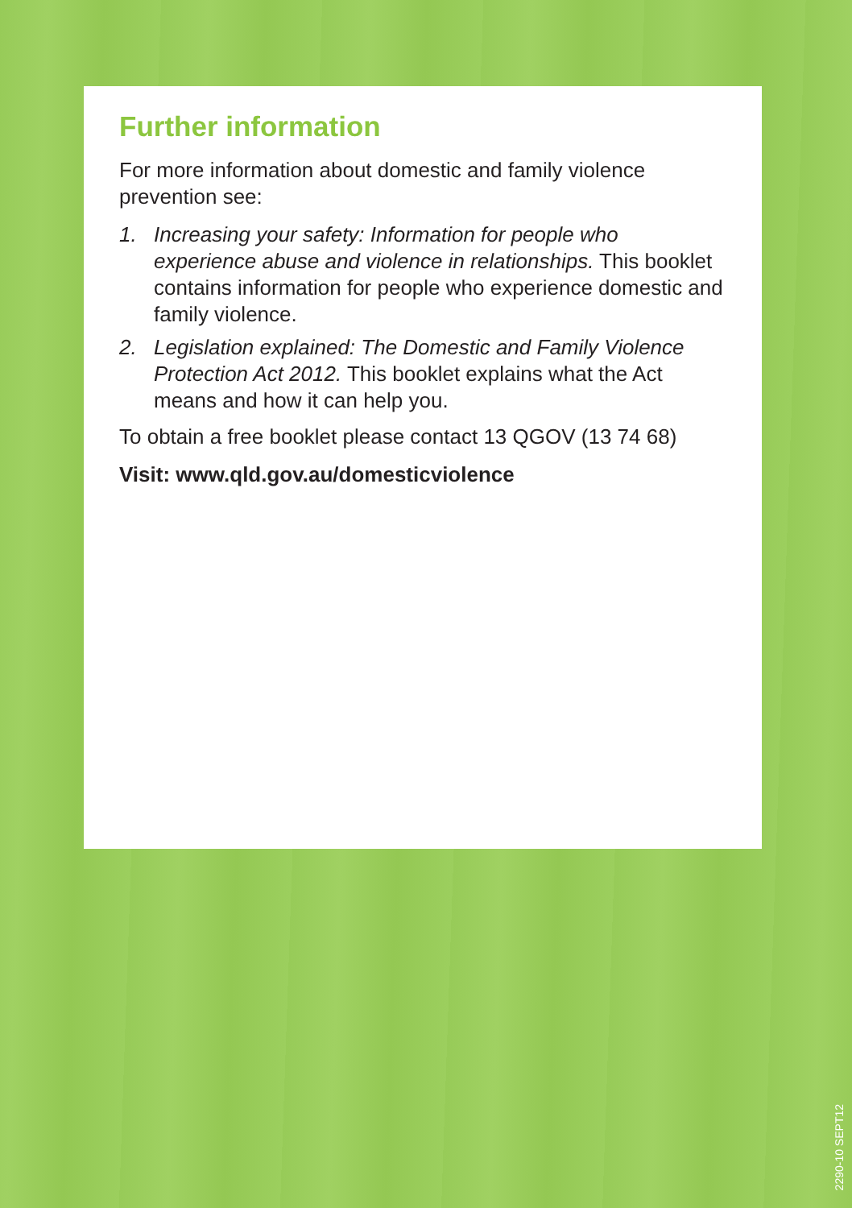Further information
For more information about domestic and family violence prevention see:
1. Increasing your safety: Information for people who experience abuse and violence in relationships. This booklet contains information for people who experience domestic and family violence.
2. Legislation explained: The Domestic and Family Violence Protection Act 2012. This booklet explains what the Act means and how it can help you.
To obtain a free booklet please contact 13 QGOV (13 74 68)
Visit: www.qld.gov.au/domesticviolence
2290-10 SEPT12